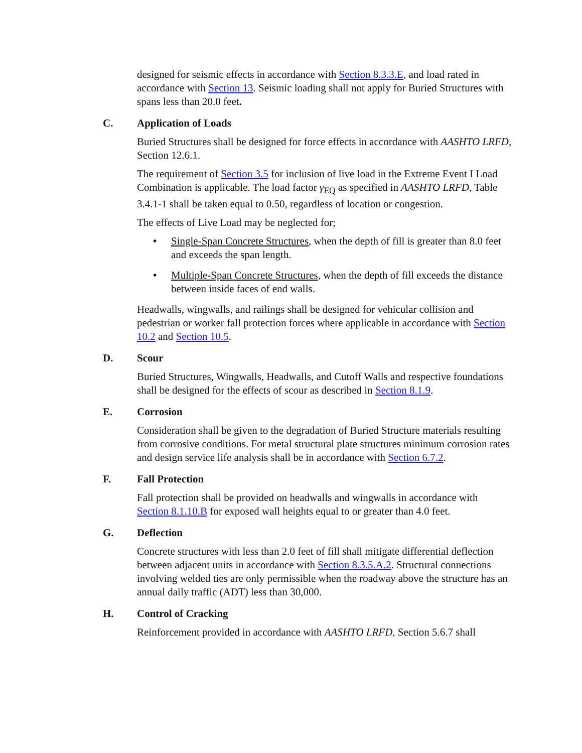designed for seismic effects in accordance with Section 8.3.3.E, and load rated in accordance with Section 13. Seismic loading shall not apply for Buried Structures with spans less than 20.0 feet.
C. Application of Loads
Buried Structures shall be designed for force effects in accordance with AASHTO LRFD, Section 12.6.1.
The requirement of Section 3.5 for inclusion of live load in the Extreme Event I Load Combination is applicable. The load factor γ<sub>EQ</sub> as specified in AASHTO LRFD, Table 3.4.1-1 shall be taken equal to 0.50, regardless of location or congestion.
The effects of Live Load may be neglected for;
• Single-Span Concrete Structures, when the depth of fill is greater than 8.0 feet and exceeds the span length.
• Multiple-Span Concrete Structures, when the depth of fill exceeds the distance between inside faces of end walls.
Headwalls, wingwalls, and railings shall be designed for vehicular collision and pedestrian or worker fall protection forces where applicable in accordance with Section 10.2 and Section 10.5.
D. Scour
Buried Structures, Wingwalls, Headwalls, and Cutoff Walls and respective foundations shall be designed for the effects of scour as described in Section 8.1.9.
E. Corrosion
Consideration shall be given to the degradation of Buried Structure materials resulting from corrosive conditions. For metal structural plate structures minimum corrosion rates and design service life analysis shall be in accordance with Section 6.7.2.
F. Fall Protection
Fall protection shall be provided on headwalls and wingwalls in accordance with Section 8.1.10.B for exposed wall heights equal to or greater than 4.0 feet.
G. Deflection
Concrete structures with less than 2.0 feet of fill shall mitigate differential deflection between adjacent units in accordance with Section 8.3.5.A.2. Structural connections involving welded ties are only permissible when the roadway above the structure has an annual daily traffic (ADT) less than 30,000.
H. Control of Cracking
Reinforcement provided in accordance with AASHTO LRFD, Section 5.6.7 shall